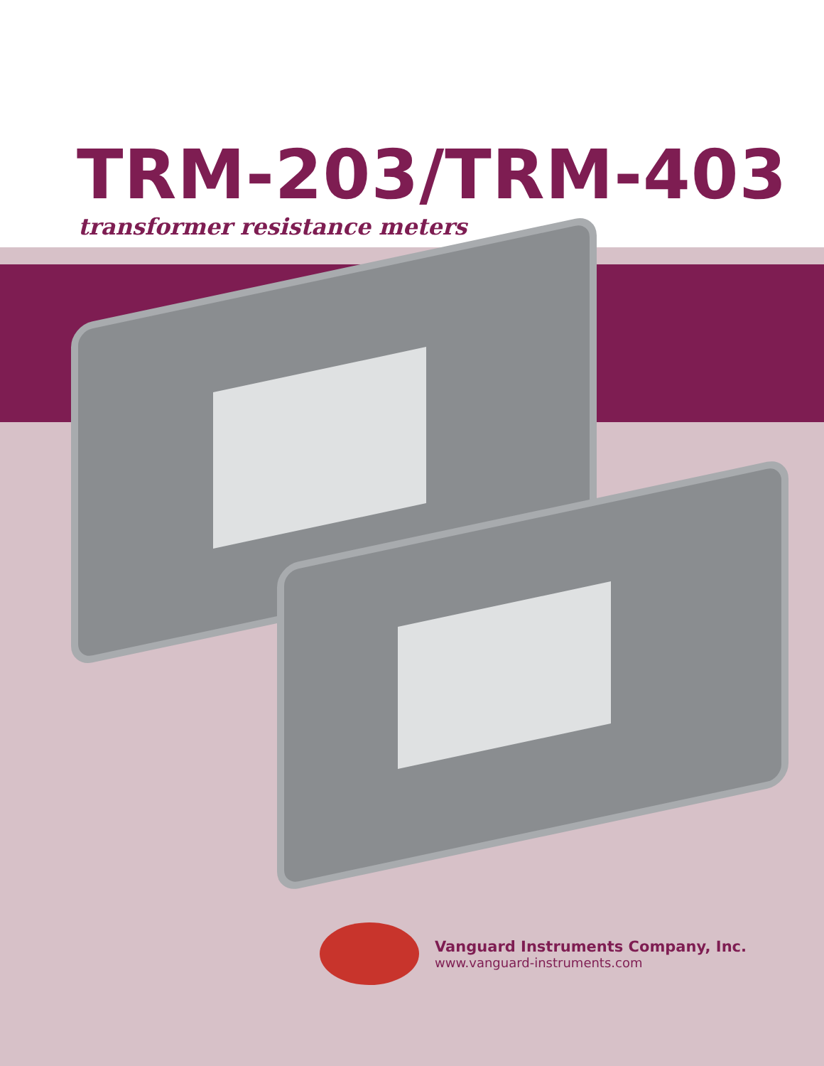TRM-203/TRM-403
transformer resistance meters
Vanguard Instruments Company, Inc.
www.vanguard-instruments.com